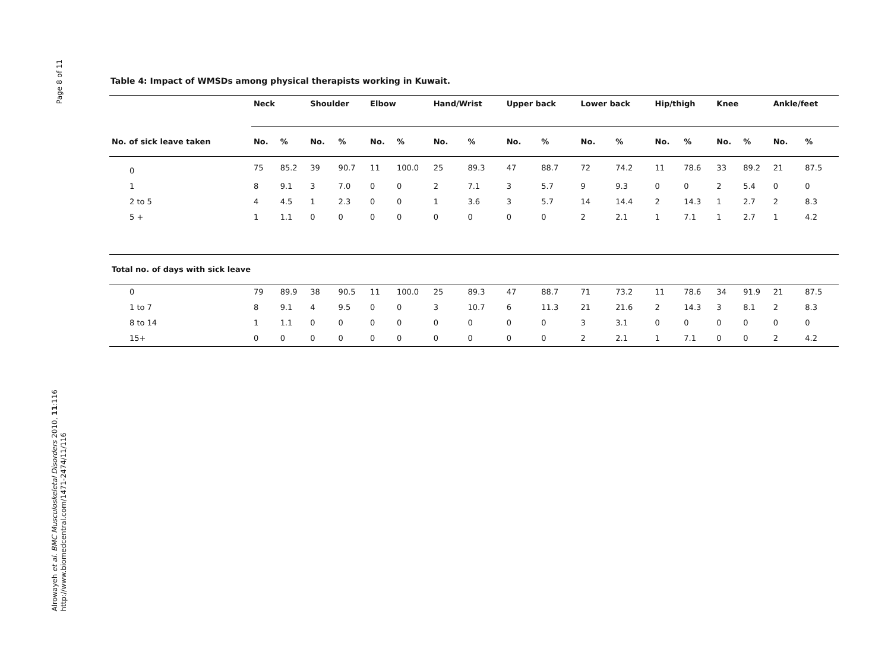Page 8 of 11
Alrowayeh et al. BMC Musculoskeletal Disorders 2010, 11:116
http://www.biomedcentral.com/1471-2474/11/116
Table 4: Impact of WMSDs among physical therapists working in Kuwait.
| | Neck | | Shoulder | | Elbow | | Hand/Wrist | | Upper back | | Lower back | | Hip/thigh | | Knee | | Ankle/feet | |
| --- | --- | --- | --- | --- | --- | --- | --- | --- | --- | --- | --- | --- | --- | --- | --- | --- | --- | --- |
| No. of sick leave taken | No. | % | No. | % | No. | % | No. | % | No. | % | No. | % | No. | % | No. | % | No. | % |
| 0 | 75 | 85.2 | 39 | 90.7 | 11 | 100.0 | 25 | 89.3 | 47 | 88.7 | 72 | 74.2 | 11 | 78.6 | 33 | 89.2 | 21 | 87.5 |
| 1 | 8 | 9.1 | 3 | 7.0 | 0 | 0 | 2 | 7.1 | 3 | 5.7 | 9 | 9.3 | 0 | 0 | 2 | 5.4 | 0 | 0 |
| 2 to 5 | 4 | 4.5 | 1 | 2.3 | 0 | 0 | 1 | 3.6 | 3 | 5.7 | 14 | 14.4 | 2 | 14.3 | 1 | 2.7 | 2 | 8.3 |
| 5 + | 1 | 1.1 | 0 | 0 | 0 | 0 | 0 | 0 | 0 | 0 | 2 | 2.1 | 1 | 7.1 | 1 | 2.7 | 1 | 4.2 |
| Total no. of days with sick leave | | | | | | | | | | | | | | | | | | |
| 0 | 79 | 89.9 | 38 | 90.5 | 11 | 100.0 | 25 | 89.3 | 47 | 88.7 | 71 | 73.2 | 11 | 78.6 | 34 | 91.9 | 21 | 87.5 |
| 1 to 7 | 8 | 9.1 | 4 | 9.5 | 0 | 0 | 3 | 10.7 | 6 | 11.3 | 21 | 21.6 | 2 | 14.3 | 3 | 8.1 | 2 | 8.3 |
| 8 to 14 | 1 | 1.1 | 0 | 0 | 0 | 0 | 0 | 0 | 0 | 0 | 3 | 3.1 | 0 | 0 | 0 | 0 | 0 | 0 |
| 15+ | 0 | 0 | 0 | 0 | 0 | 0 | 0 | 0 | 0 | 0 | 2 | 2.1 | 1 | 7.1 | 0 | 0 | 2 | 4.2 |